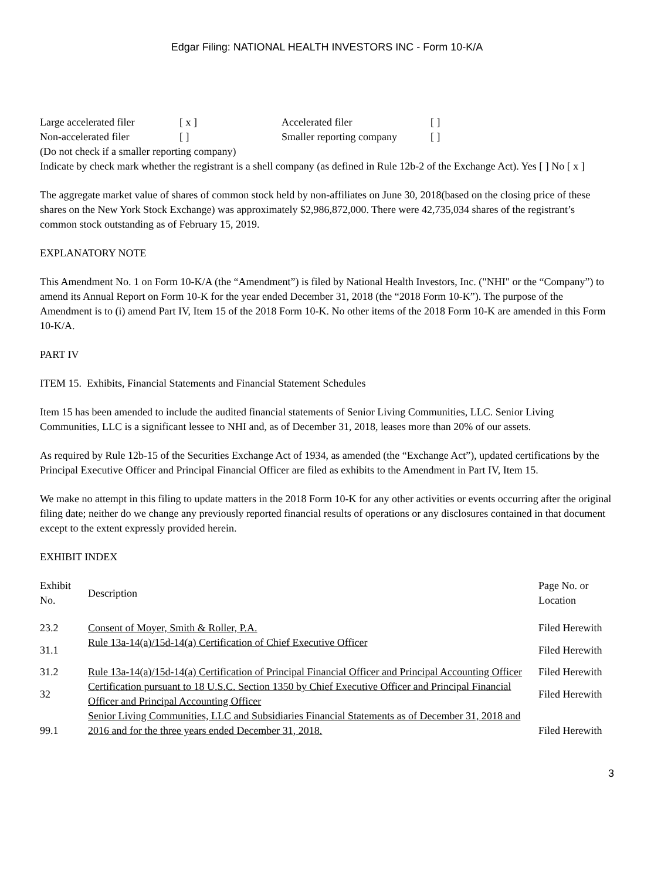Edgar Filing: NATIONAL HEALTH INVESTORS INC - Form 10-K/A
| Large accelerated filer | [ x ] | Accelerated filer | [ ] |
| Non-accelerated filer | [ ] | Smaller reporting company | [ ] |
(Do not check if a smaller reporting company)
Indicate by check mark whether the registrant is a shell company (as defined in Rule 12b-2 of the Exchange Act). Yes [ ] No [ x ]
The aggregate market value of shares of common stock held by non-affiliates on June 30, 2018(based on the closing price of these shares on the New York Stock Exchange) was approximately $2,986,872,000. There were 42,735,034 shares of the registrant’s common stock outstanding as of February 15, 2019.
EXPLANATORY NOTE
This Amendment No. 1 on Form 10-K/A (the “Amendment”) is filed by National Health Investors, Inc. ("NHI" or the “Company”) to amend its Annual Report on Form 10-K for the year ended December 31, 2018 (the “2018 Form 10-K”). The purpose of the Amendment is to (i) amend Part IV, Item 15 of the 2018 Form 10-K. No other items of the 2018 Form 10-K are amended in this Form 10-K/A.
PART IV
ITEM 15. Exhibits, Financial Statements and Financial Statement Schedules
Item 15 has been amended to include the audited financial statements of Senior Living Communities, LLC. Senior Living Communities, LLC is a significant lessee to NHI and, as of December 31, 2018, leases more than 20% of our assets.
As required by Rule 12b-15 of the Securities Exchange Act of 1934, as amended (the “Exchange Act”), updated certifications by the Principal Executive Officer and Principal Financial Officer are filed as exhibits to the Amendment in Part IV, Item 15.
We make no attempt in this filing to update matters in the 2018 Form 10-K for any other activities or events occurring after the original filing date; neither do we change any previously reported financial results of operations or any disclosures contained in that document except to the extent expressly provided herein.
EXHIBIT INDEX
| Exhibit No. | Description | Page No. or Location |
| 23.2 | Consent of Moyer, Smith & Roller, P.A. | Filed Herewith |
| 31.1 | Rule 13a-14(a)/15d-14(a) Certification of Chief Executive Officer | Filed Herewith |
| 31.2 | Rule 13a-14(a)/15d-14(a) Certification of Principal Financial Officer and Principal Accounting Officer | Filed Herewith |
| 32 | Certification pursuant to 18 U.S.C. Section 1350 by Chief Executive Officer and Principal Financial Officer and Principal Accounting Officer | Filed Herewith |
| 99.1 | Senior Living Communities, LLC and Subsidiaries Financial Statements as of December 31, 2018 and 2016 and for the three years ended December 31, 2018. | Filed Herewith |
3